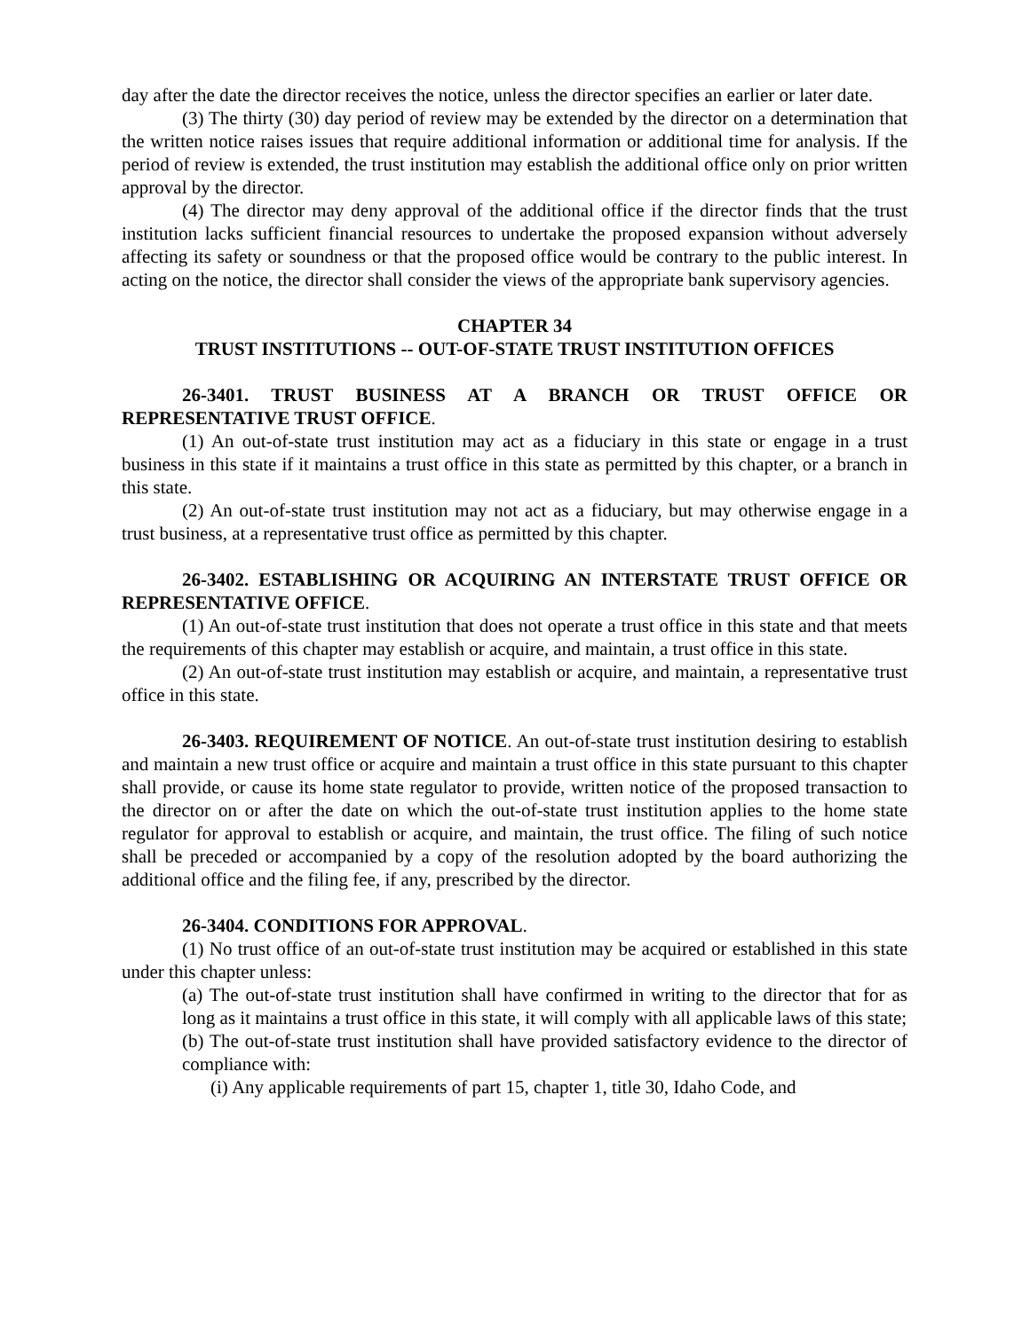day after the date the director receives the notice, unless the director specifies an earlier or later date.
(3) The thirty (30) day period of review may be extended by the director on a determination that the written notice raises issues that require additional information or additional time for analysis. If the period of review is extended, the trust institution may establish the additional office only on prior written approval by the director.
(4) The director may deny approval of the additional office if the director finds that the trust institution lacks sufficient financial resources to undertake the proposed expansion without adversely affecting its safety or soundness or that the proposed office would be contrary to the public interest. In acting on the notice, the director shall consider the views of the appropriate bank supervisory agencies.
CHAPTER 34
TRUST INSTITUTIONS -- OUT-OF-STATE TRUST INSTITUTION OFFICES
26-3401. TRUST BUSINESS AT A BRANCH OR TRUST OFFICE OR REPRESENTATIVE TRUST OFFICE.
(1) An out-of-state trust institution may act as a fiduciary in this state or engage in a trust business in this state if it maintains a trust office in this state as permitted by this chapter, or a branch in this state.
(2) An out-of-state trust institution may not act as a fiduciary, but may otherwise engage in a trust business, at a representative trust office as permitted by this chapter.
26-3402. ESTABLISHING OR ACQUIRING AN INTERSTATE TRUST OFFICE OR REPRESENTATIVE OFFICE.
(1) An out-of-state trust institution that does not operate a trust office in this state and that meets the requirements of this chapter may establish or acquire, and maintain, a trust office in this state.
(2) An out-of-state trust institution may establish or acquire, and maintain, a representative trust office in this state.
26-3403. REQUIREMENT OF NOTICE. An out-of-state trust institution desiring to establish and maintain a new trust office or acquire and maintain a trust office in this state pursuant to this chapter shall provide, or cause its home state regulator to provide, written notice of the proposed transaction to the director on or after the date on which the out-of-state trust institution applies to the home state regulator for approval to establish or acquire, and maintain, the trust office. The filing of such notice shall be preceded or accompanied by a copy of the resolution adopted by the board authorizing the additional office and the filing fee, if any, prescribed by the director.
26-3404. CONDITIONS FOR APPROVAL.
(1) No trust office of an out-of-state trust institution may be acquired or established in this state under this chapter unless:
(a) The out-of-state trust institution shall have confirmed in writing to the director that for as long as it maintains a trust office in this state, it will comply with all applicable laws of this state;
(b) The out-of-state trust institution shall have provided satisfactory evidence to the director of compliance with:
(i) Any applicable requirements of part 15, chapter 1, title 30, Idaho Code, and